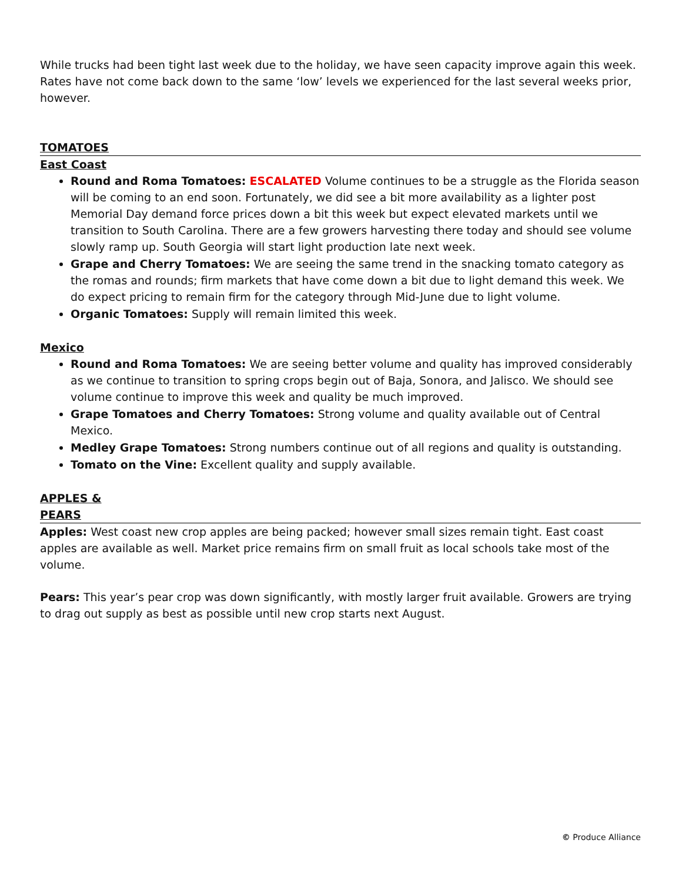While trucks had been tight last week due to the holiday, we have seen capacity improve again this week. Rates have not come back down to the same ‘low’ levels we experienced for the last several weeks prior, however.
TOMATOES
East Coast
Round and Roma Tomatoes: ESCALATED Volume continues to be a struggle as the Florida season will be coming to an end soon. Fortunately, we did see a bit more availability as a lighter post Memorial Day demand force prices down a bit this week but expect elevated markets until we transition to South Carolina. There are a few growers harvesting there today and should see volume slowly ramp up. South Georgia will start light production late next week.
Grape and Cherry Tomatoes: We are seeing the same trend in the snacking tomato category as the romas and rounds; firm markets that have come down a bit due to light demand this week. We do expect pricing to remain firm for the category through Mid-June due to light volume.
Organic Tomatoes: Supply will remain limited this week.
Mexico
Round and Roma Tomatoes: We are seeing better volume and quality has improved considerably as we continue to transition to spring crops begin out of Baja, Sonora, and Jalisco. We should see volume continue to improve this week and quality be much improved.
Grape Tomatoes and Cherry Tomatoes: Strong volume and quality available out of Central Mexico.
Medley Grape Tomatoes: Strong numbers continue out of all regions and quality is outstanding.
Tomato on the Vine: Excellent quality and supply available.
APPLES &
PEARS
Apples: West coast new crop apples are being packed; however small sizes remain tight. East coast apples are available as well. Market price remains firm on small fruit as local schools take most of the volume.
Pears: This year’s pear crop was down significantly, with mostly larger fruit available. Growers are trying to drag out supply as best as possible until new crop starts next August.
© Produce Alliance